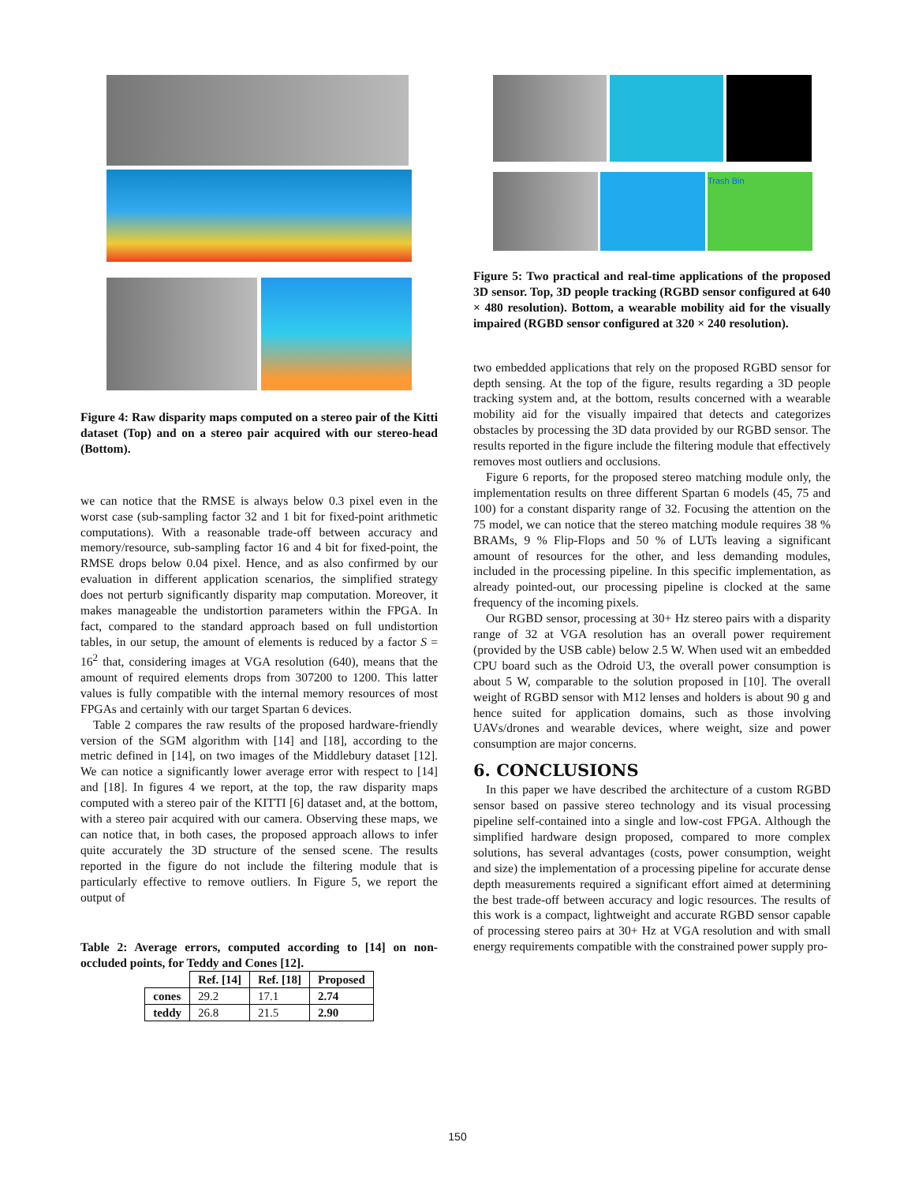Figure 4: Raw disparity maps computed on a stereo pair of the Kitti dataset (Top) and on a stereo pair acquired with our stereo-head (Bottom).
we can notice that the RMSE is always below 0.3 pixel even in the worst case (sub-sampling factor 32 and 1 bit for fixed-point arithmetic computations). With a reasonable trade-off between accuracy and memory/resource, sub-sampling factor 16 and 4 bit for fixed-point, the RMSE drops below 0.04 pixel. Hence, and as also confirmed by our evaluation in different application scenarios, the simplified strategy does not perturb significantly disparity map computation. Moreover, it makes manageable the undistortion parameters within the FPGA. In fact, compared to the standard approach based on full undistortion tables, in our setup, the amount of elements is reduced by a factor S = 16<sup>2</sup> that, considering images at VGA resolution (640), means that the amount of required elements drops from 307200 to 1200. This latter values is fully compatible with the internal memory resources of most FPGAs and certainly with our target Spartan 6 devices.
Table 2 compares the raw results of the proposed hardware-friendly version of the SGM algorithm with [14] and [18], according to the metric defined in [14], on two images of the Middlebury dataset [12]. We can notice a significantly lower average error with respect to [14] and [18]. In figures 4 we report, at the top, the raw disparity maps computed with a stereo pair of the KITTI [6] dataset and, at the bottom, with a stereo pair acquired with our camera. Observing these maps, we can notice that, in both cases, the proposed approach allows to infer quite accurately the 3D structure of the sensed scene. The results reported in the figure do not include the filtering module that is particularly effective to remove outliers. In Figure 5, we report the output of
Table 2: Average errors, computed according to [14] on non-occluded points, for Teddy and Cones [12].
| | Ref. [14] | Ref. [18] | Proposed |
| --- | --- | --- | --- |
| cones | 29.2 | 17.1 | 2.74 |
| teddy | 26.8 | 21.5 | 2.90 |
Trash Bin
Figure 5: Two practical and real-time applications of the proposed 3D sensor. Top, 3D people tracking (RGBD sensor configured at 640 × 480 resolution). Bottom, a wearable mobility aid for the visually impaired (RGBD sensor configured at 320 × 240 resolution).
two embedded applications that rely on the proposed RGBD sensor for depth sensing. At the top of the figure, results regarding a 3D people tracking system and, at the bottom, results concerned with a wearable mobility aid for the visually impaired that detects and categorizes obstacles by processing the 3D data provided by our RGBD sensor. The results reported in the figure include the filtering module that effectively removes most outliers and occlusions.
Figure 6 reports, for the proposed stereo matching module only, the implementation results on three different Spartan 6 models (45, 75 and 100) for a constant disparity range of 32. Focusing the attention on the 75 model, we can notice that the stereo matching module requires 38 % BRAMs, 9 % Flip-Flops and 50 % of LUTs leaving a significant amount of resources for the other, and less demanding modules, included in the processing pipeline. In this specific implementation, as already pointed-out, our processing pipeline is clocked at the same frequency of the incoming pixels.
Our RGBD sensor, processing at 30+ Hz stereo pairs with a disparity range of 32 at VGA resolution has an overall power requirement (provided by the USB cable) below 2.5 W. When used wit an embedded CPU board such as the Odroid U3, the overall power consumption is about 5 W, comparable to the solution proposed in [10]. The overall weight of RGBD sensor with M12 lenses and holders is about 90 g and hence suited for application domains, such as those involving UAVs/drones and wearable devices, where weight, size and power consumption are major concerns.
6. CONCLUSIONS
In this paper we have described the architecture of a custom RGBD sensor based on passive stereo technology and its visual processing pipeline self-contained into a single and low-cost FPGA. Although the simplified hardware design proposed, compared to more complex solutions, has several advantages (costs, power consumption, weight and size) the implementation of a processing pipeline for accurate dense depth measurements required a significant effort aimed at determining the best trade-off between accuracy and logic resources. The results of this work is a compact, lightweight and accurate RGBD sensor capable of processing stereo pairs at 30+ Hz at VGA resolution and with small energy requirements compatible with the constrained power supply pro-
150